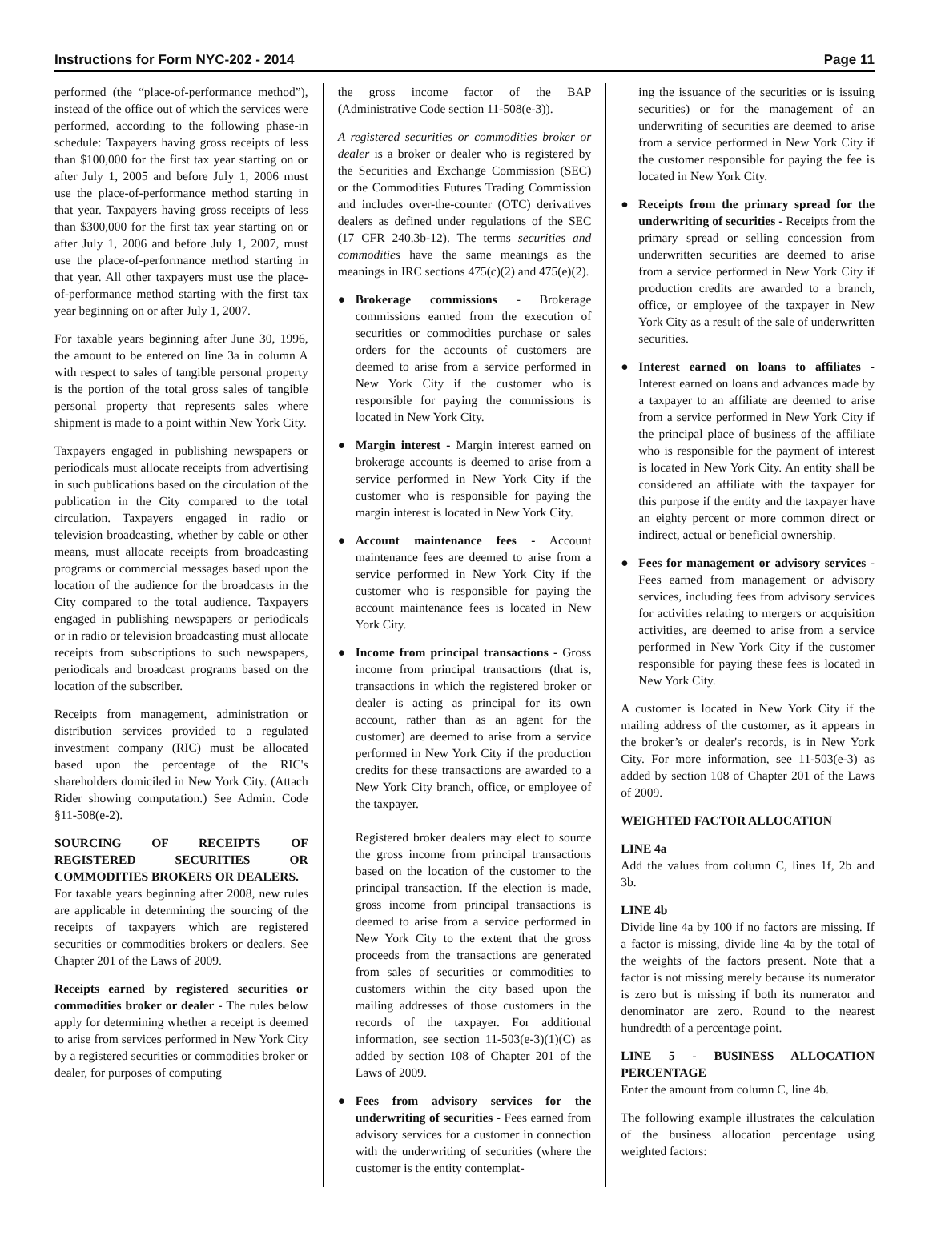Instructions for Form NYC-202 - 2014 Page 11
performed (the “place-of-performance method”), instead of the office out of which the services were performed, according to the following phase-in schedule: Taxpayers having gross receipts of less than $100,000 for the first tax year starting on or after July 1, 2005 and before July 1, 2006 must use the place-of-performance method starting in that year. Taxpayers having gross receipts of less than $300,000 for the first tax year starting on or after July 1, 2006 and before July 1, 2007, must use the place-of-performance method starting in that year. All other taxpayers must use the place-of-performance method starting with the first tax year beginning on or after July 1, 2007.
For taxable years beginning after June 30, 1996, the amount to be entered on line 3a in column A with respect to sales of tangible personal property is the portion of the total gross sales of tangible personal property that represents sales where shipment is made to a point within New York City.
Taxpayers engaged in publishing newspapers or periodicals must allocate receipts from advertising in such publications based on the circulation of the publication in the City compared to the total circulation. Taxpayers engaged in radio or television broadcasting, whether by cable or other means, must allocate receipts from broadcasting programs or commercial messages based upon the location of the audience for the broadcasts in the City compared to the total audience. Taxpayers engaged in publishing newspapers or periodicals or in radio or television broadcasting must allocate receipts from subscriptions to such newspapers, periodicals and broadcast programs based on the location of the subscriber.
Receipts from management, administration or distribution services provided to a regulated investment company (RIC) must be allocated based upon the percentage of the RIC's shareholders domiciled in New York City. (Attach Rider showing computation.) See Admin. Code §11-508(e-2).
SOURCING OF RECEIPTS OF REGISTERED SECURITIES OR COMMODITIES BROKERS OR DEALERS.
For taxable years beginning after 2008, new rules are applicable in determining the sourcing of the receipts of taxpayers which are registered securities or commodities brokers or dealers. See Chapter 201 of the Laws of 2009.
Receipts earned by registered securities or commodities broker or dealer - The rules below apply for determining whether a receipt is deemed to arise from services performed in New York City by a registered securities or commodities broker or dealer, for purposes of computing
the gross income factor of the BAP (Administrative Code section 11-508(e-3)).
A registered securities or commodities broker or dealer is a broker or dealer who is registered by the Securities and Exchange Commission (SEC) or the Commodities Futures Trading Commission and includes over-the-counter (OTC) derivatives dealers as defined under regulations of the SEC (17 CFR 240.3b-12). The terms securities and commodities have the same meanings as the meanings in IRC sections 475(c)(2) and 475(e)(2).
● Brokerage commissions - Brokerage commissions earned from the execution of securities or commodities purchase or sales orders for the accounts of customers are deemed to arise from a service performed in New York City if the customer who is responsible for paying the commissions is located in New York City.
● Margin interest - Margin interest earned on brokerage accounts is deemed to arise from a service performed in New York City if the customer who is responsible for paying the margin interest is located in New York City.
● Account maintenance fees - Account maintenance fees are deemed to arise from a service performed in New York City if the customer who is responsible for paying the account maintenance fees is located in New York City.
● Income from principal transactions - Gross income from principal transactions (that is, transactions in which the registered broker or dealer is acting as principal for its own account, rather than as an agent for the customer) are deemed to arise from a service performed in New York City if the production credits for these transactions are awarded to a New York City branch, office, or employee of the taxpayer.
Registered broker dealers may elect to source the gross income from principal transactions based on the location of the customer to the principal transaction. If the election is made, gross income from principal transactions is deemed to arise from a service performed in New York City to the extent that the gross proceeds from the transactions are generated from sales of securities or commodities to customers within the city based upon the mailing addresses of those customers in the records of the taxpayer. For additional information, see section 11-503(e-3)(1)(C) as added by section 108 of Chapter 201 of the Laws of 2009.
● Fees from advisory services for the underwriting of securities - Fees earned from advisory services for a customer in connection with the underwriting of securities (where the customer is the entity contemplat-
ing the issuance of the securities or is issuing securities) or for the management of an underwriting of securities are deemed to arise from a service performed in New York City if the customer responsible for paying the fee is located in New York City.
● Receipts from the primary spread for the underwriting of securities - Receipts from the primary spread or selling concession from underwritten securities are deemed to arise from a service performed in New York City if production credits are awarded to a branch, office, or employee of the taxpayer in New York City as a result of the sale of underwritten securities.
● Interest earned on loans to affiliates - Interest earned on loans and advances made by a taxpayer to an affiliate are deemed to arise from a service performed in New York City if the principal place of business of the affiliate who is responsible for the payment of interest is located in New York City. An entity shall be considered an affiliate with the taxpayer for this purpose if the entity and the taxpayer have an eighty percent or more common direct or indirect, actual or beneficial ownership.
● Fees for management or advisory services - Fees earned from management or advisory services, including fees from advisory services for activities relating to mergers or acquisition activities, are deemed to arise from a service performed in New York City if the customer responsible for paying these fees is located in New York City.
A customer is located in New York City if the mailing address of the customer, as it appears in the broker’s or dealer's records, is in New York City. For more information, see 11-503(e-3) as added by section 108 of Chapter 201 of the Laws of 2009.
WEIGHTED FACTOR ALLOCATION
LINE 4a
Add the values from column C, lines 1f, 2b and 3b.
LINE 4b
Divide line 4a by 100 if no factors are missing. If a factor is missing, divide line 4a by the total of the weights of the factors present. Note that a factor is not missing merely because its numerator is zero but is missing if both its numerator and denominator are zero. Round to the nearest hundredth of a percentage point.
LINE 5 - BUSINESS ALLOCATION PERCENTAGE
Enter the amount from column C, line 4b.
The following example illustrates the calculation of the business allocation percentage using weighted factors: